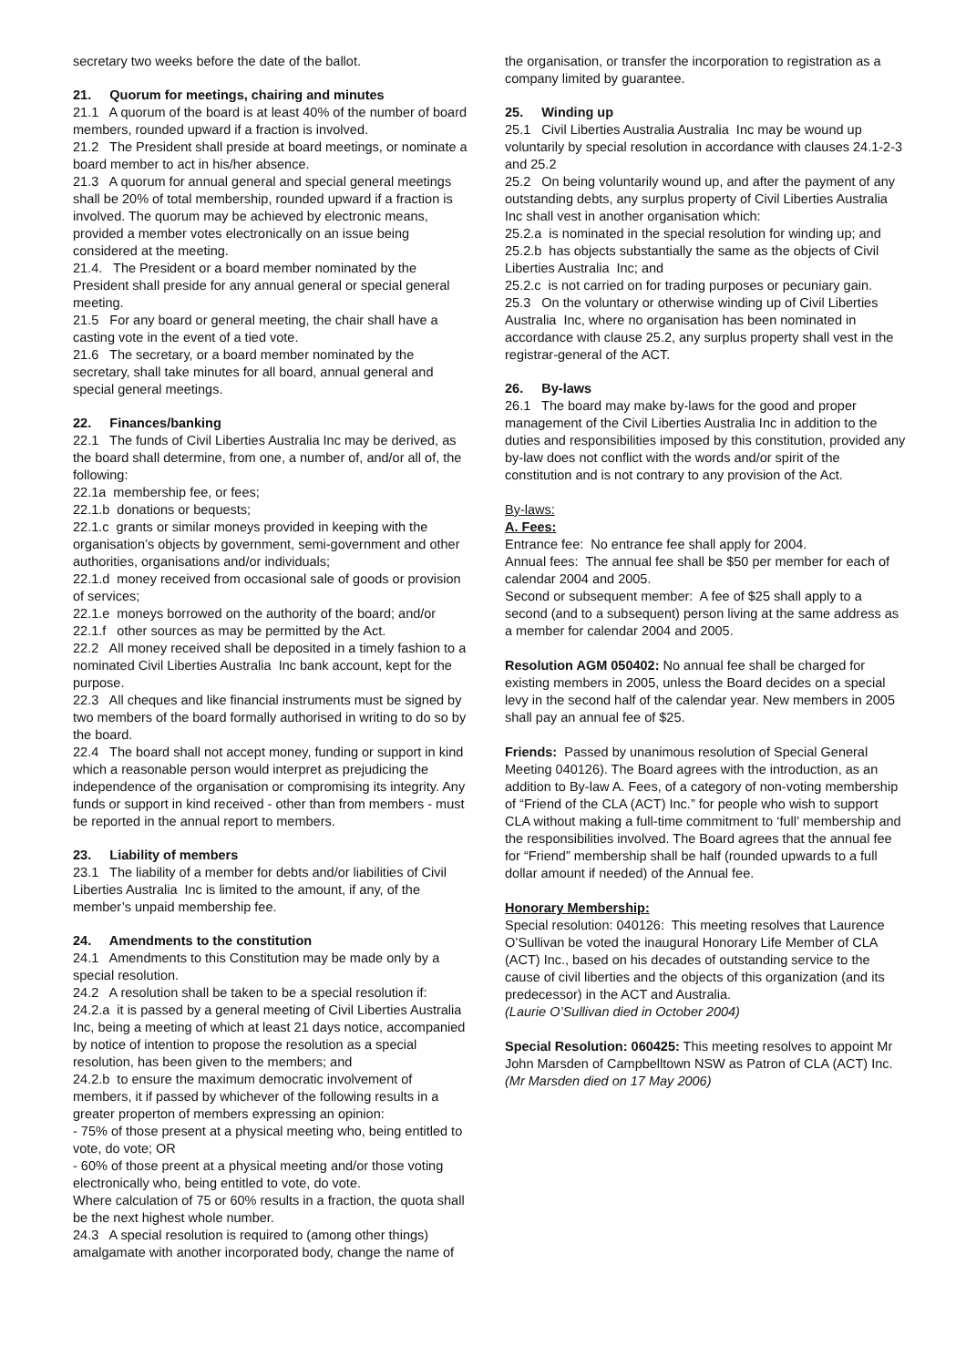secretary two weeks before the date of the ballot.
21. Quorum for meetings, chairing and minutes
21.1 A quorum of the board is at least 40% of the number of board members, rounded upward if a fraction is involved.
21.2 The President shall preside at board meetings, or nominate a board member to act in his/her absence.
21.3 A quorum for annual general and special general meetings shall be 20% of total membership, rounded upward if a fraction is involved. The quorum may be achieved by electronic means, provided a member votes electronically on an issue being considered at the meeting.
21.4. The President or a board member nominated by the President shall preside for any annual general or special general meeting.
21.5 For any board or general meeting, the chair shall have a casting vote in the event of a tied vote.
21.6 The secretary, or a board member nominated by the secretary, shall take minutes for all board, annual general and special general meetings.
22. Finances/banking
22.1 The funds of Civil Liberties Australia Inc may be derived, as the board shall determine, from one, a number of, and/or all of, the following:
22.1a membership fee, or fees;
22.1.b donations or bequests;
22.1.c grants or similar moneys provided in keeping with the organisation’s objects by government, semi-government and other authorities, organisations and/or individuals;
22.1.d money received from occasional sale of goods or provision of services;
22.1.e moneys borrowed on the authority of the board; and/or
22.1.f other sources as may be permitted by the Act.
22.2 All money received shall be deposited in a timely fashion to a nominated Civil Liberties Australia Inc bank account, kept for the purpose.
22.3 All cheques and like financial instruments must be signed by two members of the board formally authorised in writing to do so by the board.
22.4 The board shall not accept money, funding or support in kind which a reasonable person would interpret as prejudicing the independence of the organisation or compromising its integrity. Any funds or support in kind received - other than from members - must be reported in the annual report to members.
23. Liability of members
23.1 The liability of a member for debts and/or liabilities of Civil Liberties Australia Inc is limited to the amount, if any, of the member’s unpaid membership fee.
24. Amendments to the constitution
24.1 Amendments to this Constitution may be made only by a special resolution.
24.2 A resolution shall be taken to be a special resolution if:
24.2.a it is passed by a general meeting of Civil Liberties Australia Inc, being a meeting of which at least 21 days notice, accompanied by notice of intention to propose the resolution as a special resolution, has been given to the members; and
24.2.b to ensure the maximum democratic involvement of members, it if passed by whichever of the following results in a greater properton of members expressing an opinion:
- 75% of those present at a physical meeting who, being entitled to vote, do vote; OR
- 60% of those preent at a physical meeting and/or those voting electronically who, being entitled to vote, do vote.
Where calculation of 75 or 60% results in a fraction, the quota shall be the next highest whole number.
24.3 A special resolution is required to (among other things) amalgamate with another incorporated body, change the name of
the organisation, or transfer the incorporation to registration as a company limited by guarantee.
25. Winding up
25.1 Civil Liberties Australia Australia Inc may be wound up voluntarily by special resolution in accordance with clauses 24.1-2-3 and 25.2
25.2 On being voluntarily wound up, and after the payment of any outstanding debts, any surplus property of Civil Liberties Australia Inc shall vest in another organisation which:
25.2.a is nominated in the special resolution for winding up; and
25.2.b has objects substantially the same as the objects of Civil Liberties Australia Inc; and
25.2.c is not carried on for trading purposes or pecuniary gain.
25.3 On the voluntary or otherwise winding up of Civil Liberties Australia Inc, where no organisation has been nominated in accordance with clause 25.2, any surplus property shall vest in the registrar-general of the ACT.
26. By-laws
26.1 The board may make by-laws for the good and proper management of the Civil Liberties Australia Inc in addition to the duties and responsibilities imposed by this constitution, provided any by-law does not conflict with the words and/or spirit of the constitution and is not contrary to any provision of the Act.
By-laws:
A. Fees:
Entrance fee: No entrance fee shall apply for 2004.
Annual fees: The annual fee shall be $50 per member for each of calendar 2004 and 2005.
Second or subsequent member: A fee of $25 shall apply to a second (and to a subsequent) person living at the same address as a member for calendar 2004 and 2005.
Resolution AGM 050402: No annual fee shall be charged for existing members in 2005, unless the Board decides on a special levy in the second half of the calendar year. New members in 2005 shall pay an annual fee of $25.
Friends: Passed by unanimous resolution of Special General Meeting 040126). The Board agrees with the introduction, as an addition to By-law A. Fees, of a category of non-voting membership of “Friend of the CLA (ACT) Inc.” for people who wish to support CLA without making a full-time commitment to ‘full’ membership and the responsibilities involved. The Board agrees that the annual fee for “Friend” membership shall be half (rounded upwards to a full dollar amount if needed) of the Annual fee.
Honorary Membership:
Special resolution: 040126: This meeting resolves that Laurence O’Sullivan be voted the inaugural Honorary Life Member of CLA (ACT) Inc., based on his decades of outstanding service to the cause of civil liberties and the objects of this organization (and its predecessor) in the ACT and Australia.
(Laurie O’Sullivan died in October 2004)
Special Resolution: 060425: This meeting resolves to appoint Mr John Marsden of Campbelltown NSW as Patron of CLA (ACT) Inc.
(Mr Marsden died on 17 May 2006)